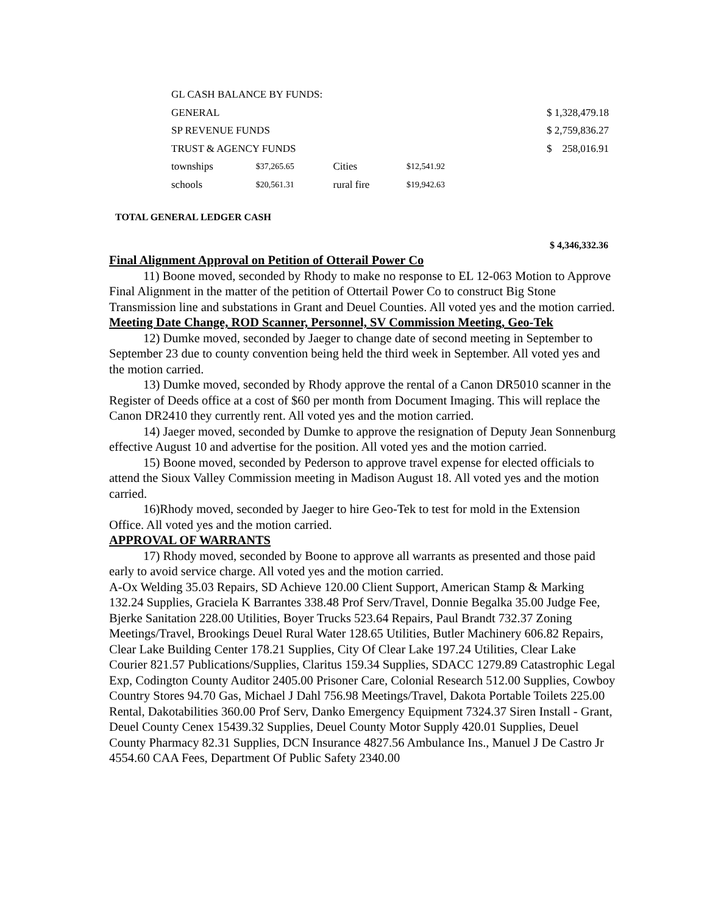| GL CASH BALANCE BY FUNDS: | | | | |
| GENERAL | | | | $ 1,328,479.18 |
| SP REVENUE FUNDS | | | | $ 2,759,836.27 |
| TRUST & AGENCY FUNDS | | | | $ 258,016.91 |
| townships | $37,265.65 | Cities | $12,541.92 | |
| schools | $20,561.31 | rural fire | $19,942.63 | |
TOTAL GENERAL LEDGER CASH
$ 4,346,332.36
Final Alignment Approval on Petition of Otterail Power Co
11) Boone moved, seconded by Rhody to make no response to EL 12-063 Motion to Approve Final Alignment in the matter of the petition of Ottertail Power Co to construct Big Stone Transmission line and substations in Grant and Deuel Counties. All voted yes and the motion carried.
Meeting Date Change, ROD Scanner, Personnel, SV Commission Meeting, Geo-Tek
12) Dumke moved, seconded by Jaeger to change date of second meeting in September to September 23 due to county convention being held the third week in September. All voted yes and the motion carried.
13) Dumke moved, seconded by Rhody approve the rental of a Canon DR5010 scanner in the Register of Deeds office at a cost of $60 per month from Document Imaging. This will replace the Canon DR2410 they currently rent. All voted yes and the motion carried.
14) Jaeger moved, seconded by Dumke to approve the resignation of Deputy Jean Sonnenburg effective August 10 and advertise for the position. All voted yes and the motion carried.
15) Boone moved, seconded by Pederson to approve travel expense for elected officials to attend the Sioux Valley Commission meeting in Madison August 18. All voted yes and the motion carried.
16)Rhody moved, seconded by Jaeger to hire Geo-Tek to test for mold in the Extension Office. All voted yes and the motion carried.
APPROVAL OF WARRANTS
17) Rhody moved, seconded by Boone to approve all warrants as presented and those paid early to avoid service charge. All voted yes and the motion carried.
A-Ox Welding 35.03 Repairs, SD Achieve 120.00 Client Support, American Stamp & Marking 132.24 Supplies, Graciela K Barrantes 338.48 Prof Serv/Travel, Donnie Begalka 35.00 Judge Fee, Bjerke Sanitation 228.00 Utilities, Boyer Trucks 523.64 Repairs, Paul Brandt 732.37 Zoning Meetings/Travel, Brookings Deuel Rural Water 128.65 Utilities, Butler Machinery 606.82 Repairs, Clear Lake Building Center 178.21 Supplies, City Of Clear Lake 197.24 Utilities, Clear Lake Courier 821.57 Publications/Supplies, Claritus 159.34 Supplies, SDACC 1279.89 Catastrophic Legal Exp, Codington County Auditor 2405.00 Prisoner Care, Colonial Research 512.00 Supplies, Cowboy Country Stores 94.70 Gas, Michael J Dahl 756.98 Meetings/Travel, Dakota Portable Toilets 225.00 Rental, Dakotabilities 360.00 Prof Serv, Danko Emergency Equipment 7324.37 Siren Install - Grant, Deuel County Cenex 15439.32 Supplies, Deuel County Motor Supply 420.01 Supplies, Deuel County Pharmacy 82.31 Supplies, DCN Insurance 4827.56 Ambulance Ins., Manuel J De Castro Jr 4554.60 CAA Fees, Department Of Public Safety 2340.00